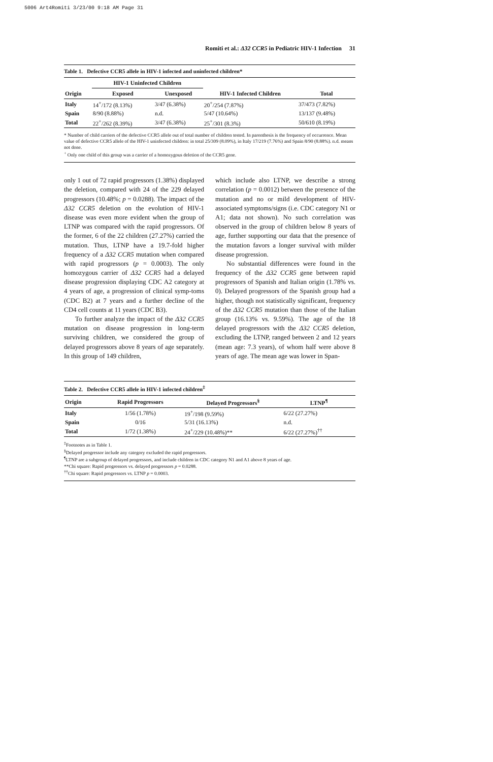5006 Art4Romiti 3/23/00 9:18 AM Page 31
Romiti et al.: Δ32 CCR5 in Pediatric HIV-1 Infection 31
Table 1. Defective CCR5 allele in HIV-1 infected and uninfected children*
| | HIV-1 Uninfected Children | | | |
| --- | --- | --- | --- | --- |
| Origin | Exposed | Unexposed | HIV-1 Infected Children | Total |
| Italy | 14<sup>+</sup>/172 (8.13%) | 3/47 (6.38%) | 20<sup>+</sup>/254 (7.87%) | 37/473 (7.82%) |
| Spain | 8/90 (8.88%) | n.d. | 5/47 (10.64%) | 13/137 (9.48%) |
| Total | 22<sup>+</sup>/262 (8.39%) | 3/47 (6.38%) | 25<sup>+</sup>/301 (8.3%) | 50/610 (8.19%) |
* Number of child carriers of the defective CCR5 allele out of total number of children tested. In parenthesis is the frequency of occurrence. Mean value of defective CCR5 allele of the HIV-1 uninfected children: in total 25/309 (8.09%), in Italy 17/219 (7.76%) and Spain 8/90 (8.88%). n.d. means not done.
<sup>+</sup> Only one child of this group was a carrier of a homozygous deletion of the CCR5 gene.
only 1 out of 72 rapid progressors (1.38%) displayed the deletion, compared with 24 of the 229 delayed progressors (10.48%; p = 0.0288). The impact of the Δ32 CCR5 deletion on the evolution of HIV-1 disease was even more evident when the group of LTNP was compared with the rapid progressors. Of the former, 6 of the 22 children (27.27%) carried the mutation. Thus, LTNP have a 19.7-fold higher frequency of a Δ32 CCR5 mutation when compared with rapid progressors (p = 0.0003). The only homozygous carrier of Δ32 CCR5 had a delayed disease progression displaying CDC A2 category at 4 years of age, a progression of clinical symp-toms (CDC B2) at 7 years and a further decline of the CD4 cell counts at 11 years (CDC B3).
To further analyze the impact of the Δ32 CCR5 mutation on disease progression in long-term surviving children, we considered the group of delayed progressors above 8 years of age separately. In this group of 149 children,
which include also LTNP, we describe a strong correlation (p = 0.0012) between the presence of the mutation and no or mild development of HIV-associated symptoms/signs (i.e. CDC category N1 or A1; data not shown). No such correlation was observed in the group of children below 8 years of age, further supporting our data that the presence of the mutation favors a longer survival with milder disease progression.
No substantial differences were found in the frequency of the Δ32 CCR5 gene between rapid progressors of Spanish and Italian origin (1.78% vs. 0). Delayed progressors of the Spanish group had a higher, though not statistically significant, frequency of the Δ32 CCR5 mutation than those of the Italian group (16.13% vs. 9.59%). The age of the 18 delayed progressors with the Δ32 CCR5 deletion, excluding the LTNP, ranged between 2 and 12 years (mean age: 7.3 years), of whom half were above 8 years of age. The mean age was lower in Span-
Table 2. Defective CCR5 allele in HIV-1 infected children<sup>‡</sup>
| Origin | Rapid Progressors | Delayed Progressors<sup>§</sup> | LTNP<sup>¶</sup> |
| --- | --- | --- | --- |
| Italy | 1/56 (1.78%) | 19<sup>+</sup>/198 (9.59%) | 6/22 (27.27%) |
| Spain | 0/16 | 5/31 (16.13%) | n.d. |
| Total | 1/72 (1.38%) | 24<sup>+</sup>/229 (10.48%)** | 6/22 (27.27%)<sup>††</sup> |
<sup>‡</sup> Footnotes as in Table 1.
<sup>§</sup> Delayed progressor include any category excluded the rapid progressors.
<sup>¶</sup> LTNP are a subgroup of delayed progressors, and include children in CDC category N1 and A1 above 8 years of age.
**Chi square: Rapid progressors vs. delayed progressors p = 0.0288.
<sup>††</sup> Chi square: Rapid progressors vs. LTNP p = 0.0003.